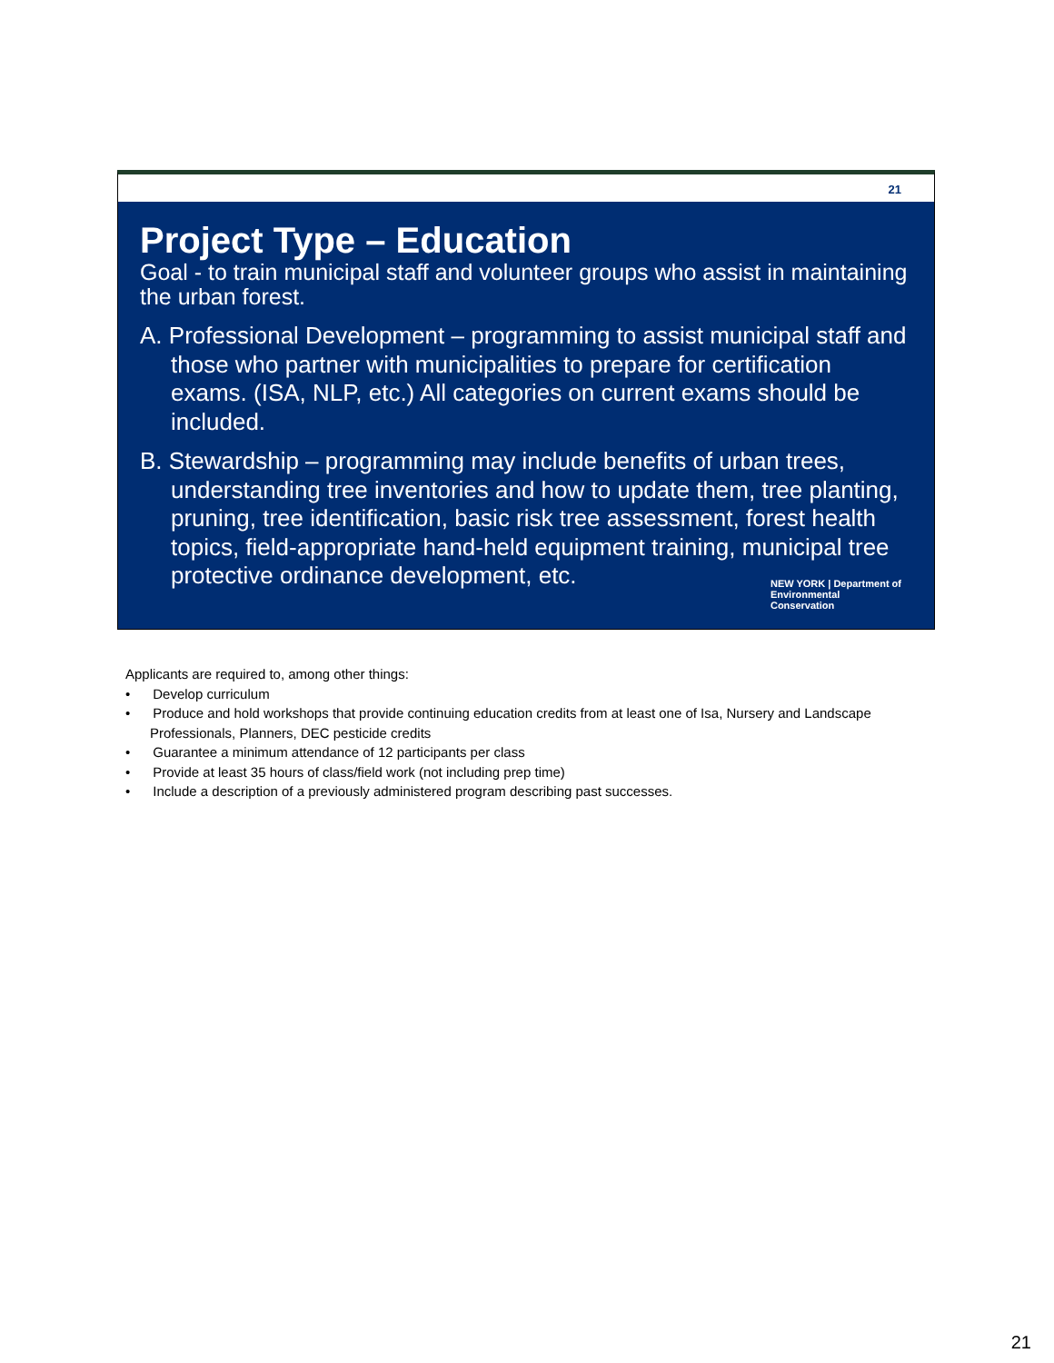21
Project Type – Education
Goal - to train municipal staff and volunteer groups who assist in maintaining the urban forest.
A. Professional Development – programming to assist municipal staff and those who partner with municipalities to prepare for certification exams. (ISA, NLP, etc.) All categories on current exams should be included.
B. Stewardship – programming may include benefits of urban trees, understanding tree inventories and how to update them, tree planting, pruning, tree identification, basic risk tree assessment, forest health topics, field-appropriate hand-held equipment training, municipal tree protective ordinance development, etc.
NEW YORK | Department of
Environmental
Conservation
Applicants are required to, among other things:
• Develop curriculum
• Produce and hold workshops that provide continuing education credits from at least one of Isa, Nursery and Landscape Professionals, Planners, DEC pesticide credits
• Guarantee a minimum attendance of 12 participants per class
• Provide at least 35 hours of class/field work (not including prep time)
• Include a description of a previously administered program describing past successes.
21